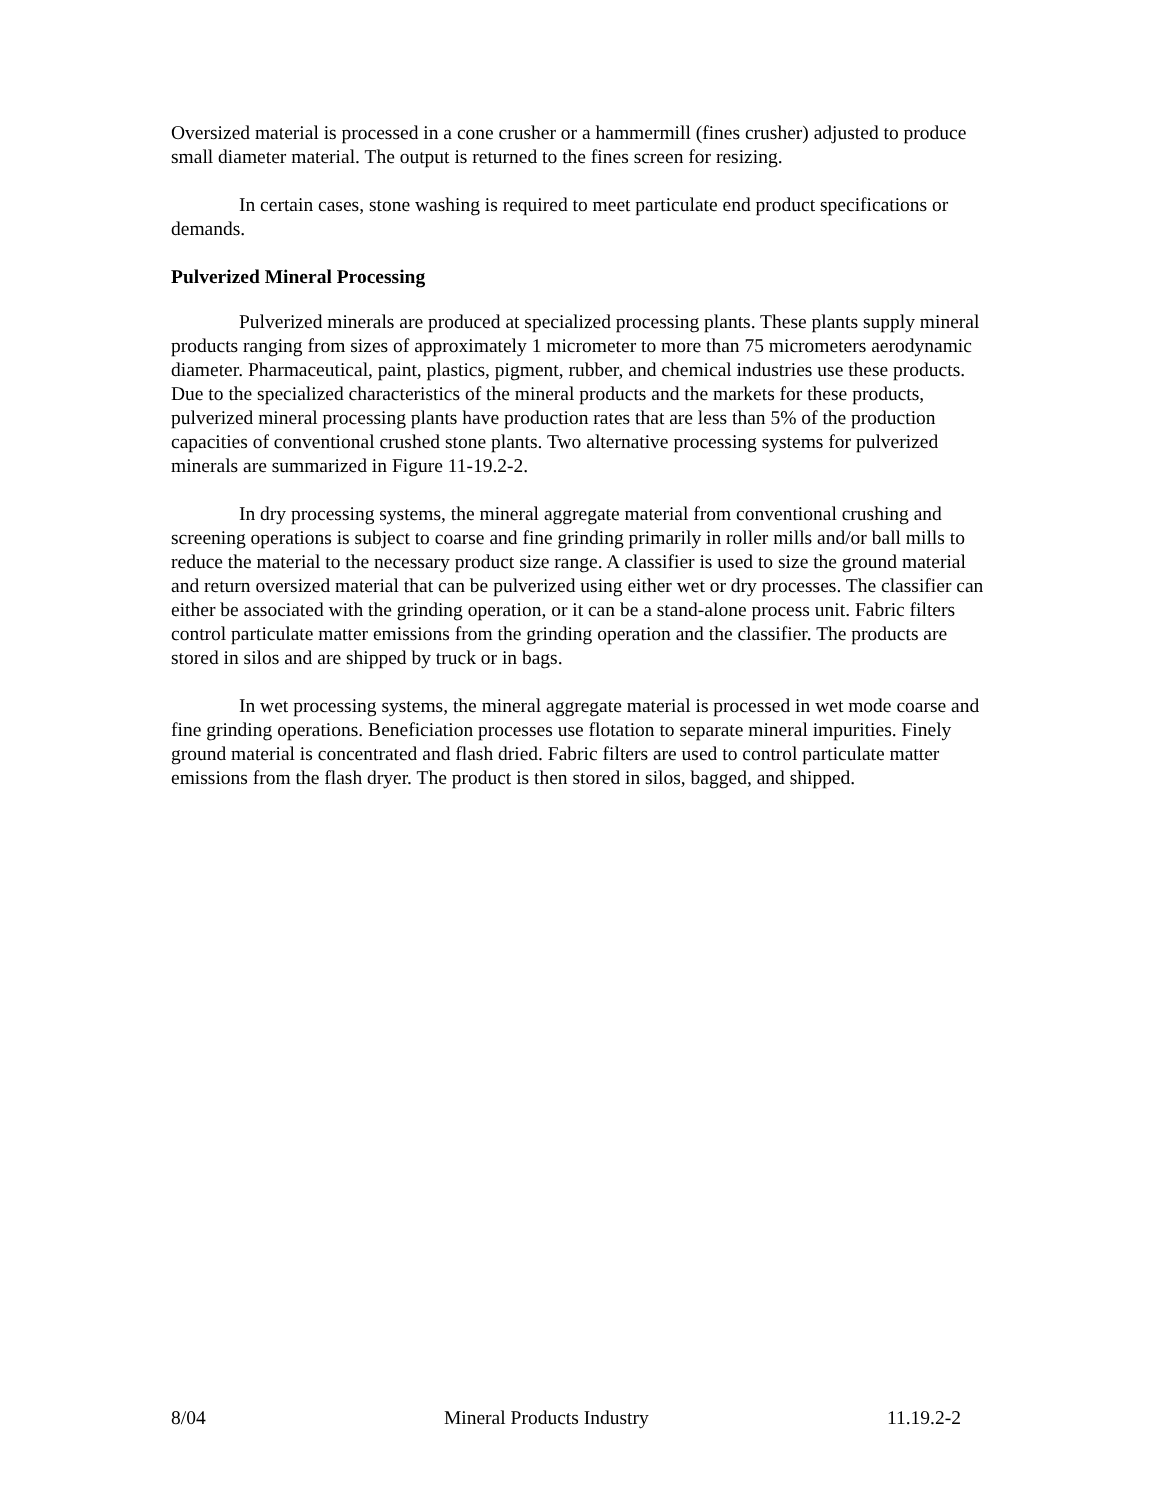Oversized material is processed in a cone crusher or a hammermill (fines crusher) adjusted to produce small diameter material. The output is returned to the fines screen for resizing.
In certain cases, stone washing is required to meet particulate end product specifications or demands.
Pulverized Mineral Processing
Pulverized minerals are produced at specialized processing plants. These plants supply mineral products ranging from sizes of approximately 1 micrometer to more than 75 micrometers aerodynamic diameter. Pharmaceutical, paint, plastics, pigment, rubber, and chemical industries use these products. Due to the specialized characteristics of the mineral products and the markets for these products, pulverized mineral processing plants have production rates that are less than 5% of the production capacities of conventional crushed stone plants. Two alternative processing systems for pulverized minerals are summarized in Figure 11-19.2-2.
In dry processing systems, the mineral aggregate material from conventional crushing and screening operations is subject to coarse and fine grinding primarily in roller mills and/or ball mills to reduce the material to the necessary product size range. A classifier is used to size the ground material and return oversized material that can be pulverized using either wet or dry processes. The classifier can either be associated with the grinding operation, or it can be a stand-alone process unit. Fabric filters control particulate matter emissions from the grinding operation and the classifier. The products are stored in silos and are shipped by truck or in bags.
In wet processing systems, the mineral aggregate material is processed in wet mode coarse and fine grinding operations. Beneficiation processes use flotation to separate mineral impurities. Finely ground material is concentrated and flash dried. Fabric filters are used to control particulate matter emissions from the flash dryer. The product is then stored in silos, bagged, and shipped.
8/04 Mineral Products Industry 11.19.2-2